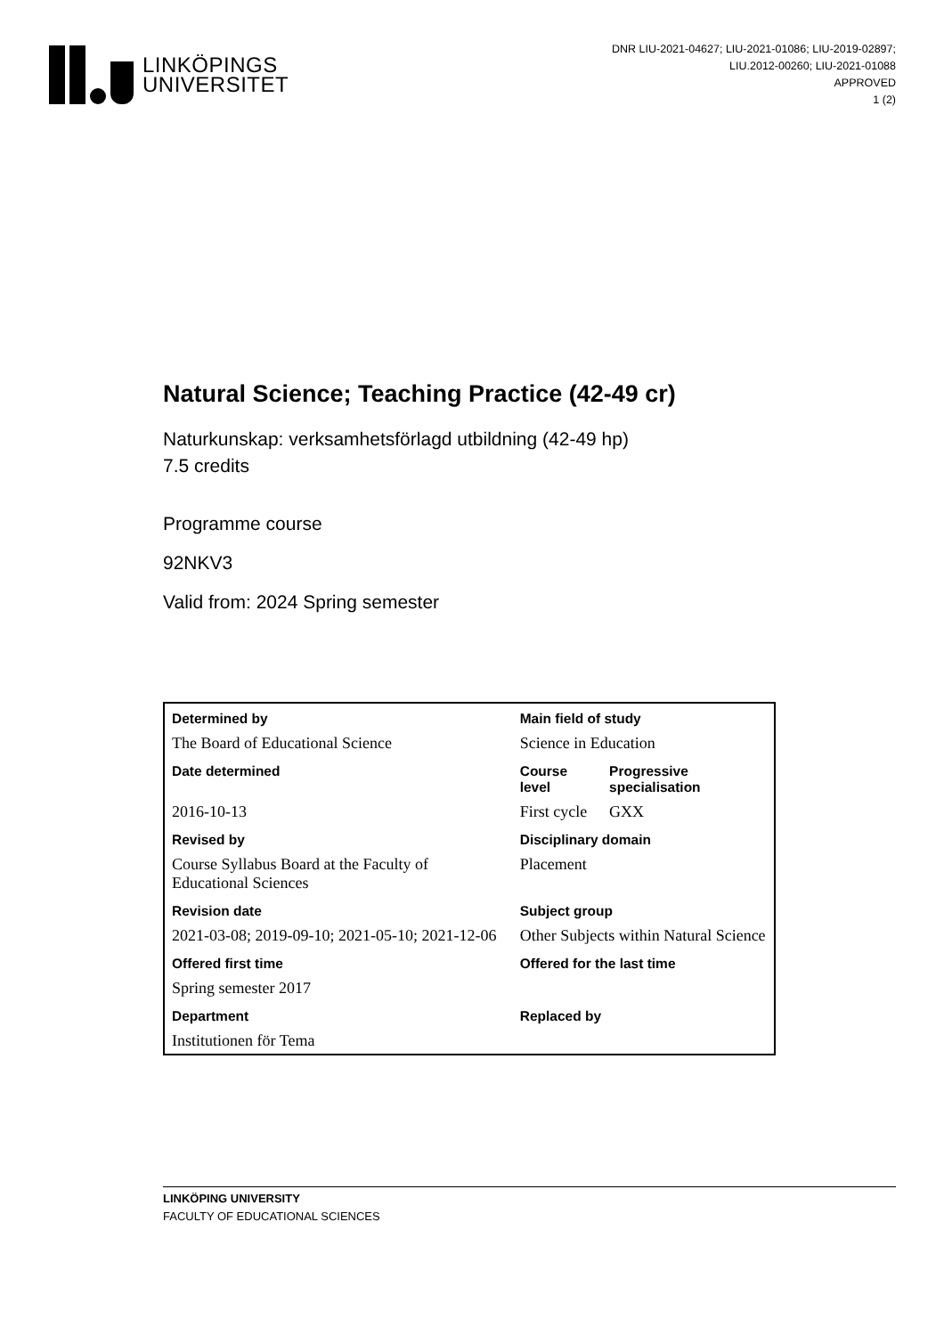LINKÖPINGS
UNIVERSITET
DNR LIU-2021-04627; LIU-2021-01086; LIU-2019-02897;
LIU.2012-00260; LIU-2021-01088
APPROVED
1 (2)
Natural Science; Teaching Practice (42-49 cr)
Naturkunskap: verksamhetsförlagd utbildning (42-49 hp)
7.5 credits
Programme course
92NKV3
Valid from: 2024 Spring semester
| Determined by | Main field of study | |
| --- | --- | --- |
| The Board of Educational Science | Science in Education | |
| Date determined | Course level | Progressive specialisation |
| 2016-10-13 | First cycle | GXX |
| Revised by | Disciplinary domain | |
| Course Syllabus Board at the Faculty of Educational Sciences | Placement | |
| Revision date | Subject group | |
| 2021-03-08; 2019-09-10; 2021-05-10; 2021-12-06 | Other Subjects within Natural Science | |
| Offered first time | Offered for the last time | |
| Spring semester 2017 | | |
| Department | Replaced by | |
| Institutionen för Tema | | |
LINKÖPING UNIVERSITY
FACULTY OF EDUCATIONAL SCIENCES